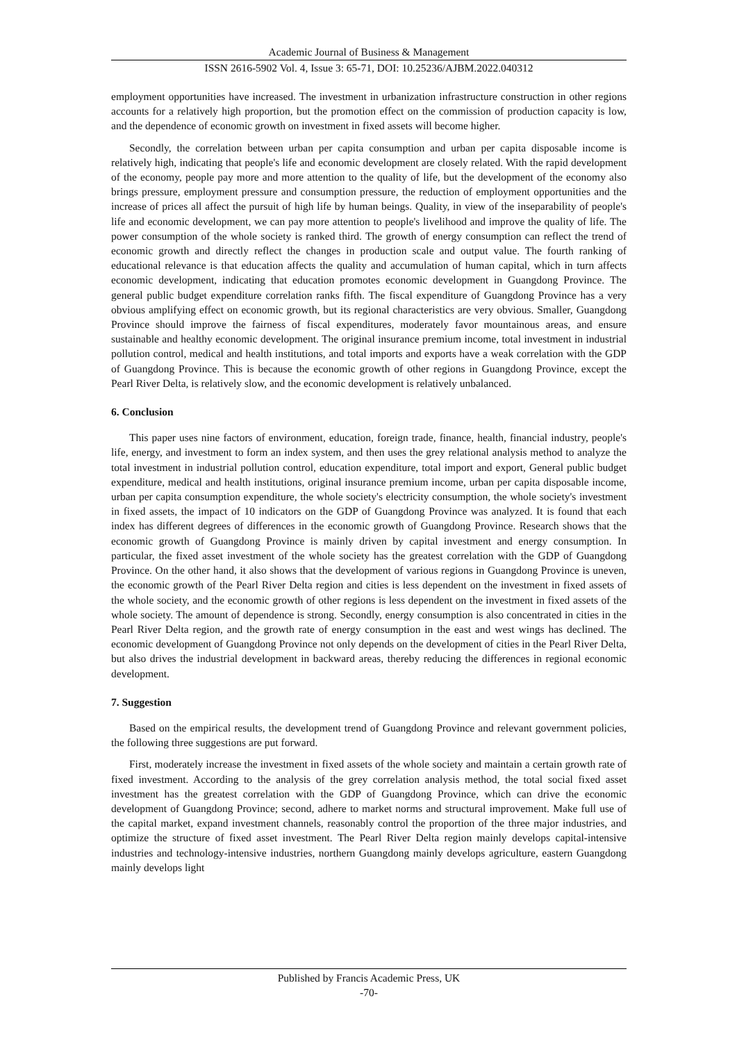Academic Journal of Business & Management
ISSN 2616-5902 Vol. 4, Issue 3: 65-71, DOI: 10.25236/AJBM.2022.040312
employment opportunities have increased. The investment in urbanization infrastructure construction in other regions accounts for a relatively high proportion, but the promotion effect on the commission of production capacity is low, and the dependence of economic growth on investment in fixed assets will become higher.
Secondly, the correlation between urban per capita consumption and urban per capita disposable income is relatively high, indicating that people's life and economic development are closely related. With the rapid development of the economy, people pay more and more attention to the quality of life, but the development of the economy also brings pressure, employment pressure and consumption pressure, the reduction of employment opportunities and the increase of prices all affect the pursuit of high life by human beings. Quality, in view of the inseparability of people's life and economic development, we can pay more attention to people's livelihood and improve the quality of life. The power consumption of the whole society is ranked third. The growth of energy consumption can reflect the trend of economic growth and directly reflect the changes in production scale and output value. The fourth ranking of educational relevance is that education affects the quality and accumulation of human capital, which in turn affects economic development, indicating that education promotes economic development in Guangdong Province. The general public budget expenditure correlation ranks fifth. The fiscal expenditure of Guangdong Province has a very obvious amplifying effect on economic growth, but its regional characteristics are very obvious. Smaller, Guangdong Province should improve the fairness of fiscal expenditures, moderately favor mountainous areas, and ensure sustainable and healthy economic development. The original insurance premium income, total investment in industrial pollution control, medical and health institutions, and total imports and exports have a weak correlation with the GDP of Guangdong Province. This is because the economic growth of other regions in Guangdong Province, except the Pearl River Delta, is relatively slow, and the economic development is relatively unbalanced.
6. Conclusion
This paper uses nine factors of environment, education, foreign trade, finance, health, financial industry, people's life, energy, and investment to form an index system, and then uses the grey relational analysis method to analyze the total investment in industrial pollution control, education expenditure, total import and export, General public budget expenditure, medical and health institutions, original insurance premium income, urban per capita disposable income, urban per capita consumption expenditure, the whole society's electricity consumption, the whole society's investment in fixed assets, the impact of 10 indicators on the GDP of Guangdong Province was analyzed. It is found that each index has different degrees of differences in the economic growth of Guangdong Province. Research shows that the economic growth of Guangdong Province is mainly driven by capital investment and energy consumption. In particular, the fixed asset investment of the whole society has the greatest correlation with the GDP of Guangdong Province. On the other hand, it also shows that the development of various regions in Guangdong Province is uneven, the economic growth of the Pearl River Delta region and cities is less dependent on the investment in fixed assets of the whole society, and the economic growth of other regions is less dependent on the investment in fixed assets of the whole society. The amount of dependence is strong. Secondly, energy consumption is also concentrated in cities in the Pearl River Delta region, and the growth rate of energy consumption in the east and west wings has declined. The economic development of Guangdong Province not only depends on the development of cities in the Pearl River Delta, but also drives the industrial development in backward areas, thereby reducing the differences in regional economic development.
7. Suggestion
Based on the empirical results, the development trend of Guangdong Province and relevant government policies, the following three suggestions are put forward.
First, moderately increase the investment in fixed assets of the whole society and maintain a certain growth rate of fixed investment. According to the analysis of the grey correlation analysis method, the total social fixed asset investment has the greatest correlation with the GDP of Guangdong Province, which can drive the economic development of Guangdong Province; second, adhere to market norms and structural improvement. Make full use of the capital market, expand investment channels, reasonably control the proportion of the three major industries, and optimize the structure of fixed asset investment. The Pearl River Delta region mainly develops capital-intensive industries and technology-intensive industries, northern Guangdong mainly develops agriculture, eastern Guangdong mainly develops light
Published by Francis Academic Press, UK
-70-